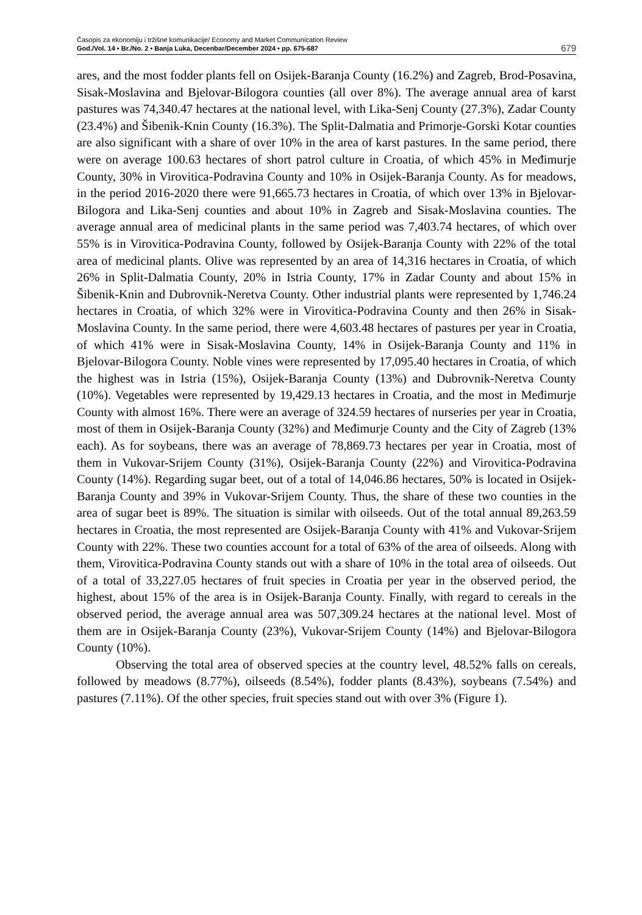Časopis za ekonomiju i tržišne komunikacije/ Economy and Market Communication Review
God./Vol. 14 • Br./No. 2 • Banja Luka, Decenbar/December 2024 • pp. 675-687
679
ares, and the most fodder plants fell on Osijek-Baranja County (16.2%) and Zagreb, Brod-Posavina, Sisak-Moslavina and Bjelovar-Bilogora counties (all over 8%). The average annual area of karst pastures was 74,340.47 hectares at the national level, with Lika-Senj County (27.3%), Zadar County (23.4%) and Šibenik-Knin County (16.3%). The Split-Dalmatia and Primorje-Gorski Kotar counties are also significant with a share of over 10% in the area of karst pastures. In the same period, there were on average 100.63 hectares of short patrol culture in Croatia, of which 45% in Međimurje County, 30% in Virovitica-Podravina County and 10% in Osijek-Baranja County. As for meadows, in the period 2016-2020 there were 91,665.73 hectares in Croatia, of which over 13% in Bjelovar-Bilogora and Lika-Senj counties and about 10% in Zagreb and Sisak-Moslavina counties. The average annual area of medicinal plants in the same period was 7,403.74 hectares, of which over 55% is in Virovitica-Podravina County, followed by Osijek-Baranja County with 22% of the total area of medicinal plants. Olive was represented by an area of 14,316 hectares in Croatia, of which 26% in Split-Dalmatia County, 20% in Istria County, 17% in Zadar County and about 15% in Šibenik-Knin and Dubrovnik-Neretva County. Other industrial plants were represented by 1,746.24 hectares in Croatia, of which 32% were in Virovitica-Podravina County and then 26% in Sisak-Moslavina County. In the same period, there were 4,603.48 hectares of pastures per year in Croatia, of which 41% were in Sisak-Moslavina County, 14% in Osijek-Baranja County and 11% in Bjelovar-Bilogora County. Noble vines were represented by 17,095.40 hectares in Croatia, of which the highest was in Istria (15%), Osijek-Baranja County (13%) and Dubrovnik-Neretva County (10%). Vegetables were represented by 19,429.13 hectares in Croatia, and the most in Međimurje County with almost 16%. There were an average of 324.59 hectares of nurseries per year in Croatia, most of them in Osijek-Baranja County (32%) and Međimurje County and the City of Zagreb (13% each). As for soybeans, there was an average of 78,869.73 hectares per year in Croatia, most of them in Vukovar-Srijem County (31%), Osijek-Baranja County (22%) and Virovitica-Podravina County (14%). Regarding sugar beet, out of a total of 14,046.86 hectares, 50% is located in Osijek-Baranja County and 39% in Vukovar-Srijem County. Thus, the share of these two counties in the area of sugar beet is 89%. The situation is similar with oilseeds. Out of the total annual 89,263.59 hectares in Croatia, the most represented are Osijek-Baranja County with 41% and Vukovar-Srijem County with 22%. These two counties account for a total of 63% of the area of oilseeds. Along with them, Virovitica-Podravina County stands out with a share of 10% in the total area of oilseeds. Out of a total of 33,227.05 hectares of fruit species in Croatia per year in the observed period, the highest, about 15% of the area is in Osijek-Baranja County. Finally, with regard to cereals in the observed period, the average annual area was 507,309.24 hectares at the national level. Most of them are in Osijek-Baranja County (23%), Vukovar-Srijem County (14%) and Bjelovar-Bilogora County (10%).
Observing the total area of observed species at the country level, 48.52% falls on cereals, followed by meadows (8.77%), oilseeds (8.54%), fodder plants (8.43%), soybeans (7.54%) and pastures (7.11%). Of the other species, fruit species stand out with over 3% (Figure 1).